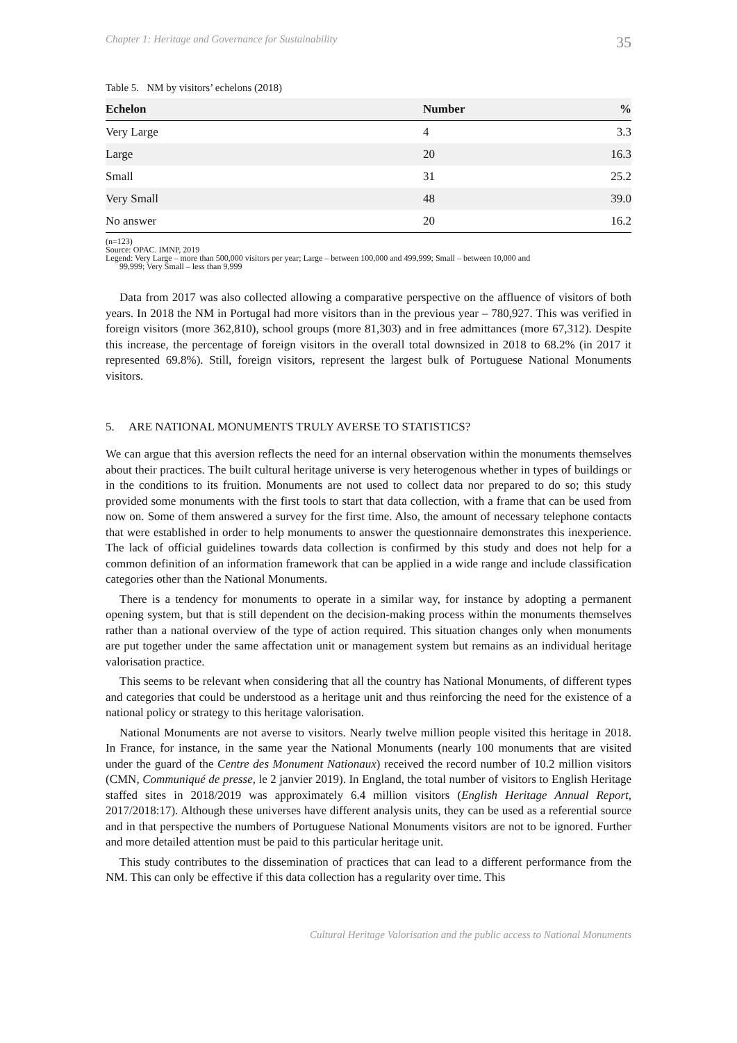Chapter 1: Heritage and Governance for Sustainability 35
Table 5. NM by visitors’ echelons (2018)
| Echelon | Number | % |
| --- | --- | --- |
| Very Large | 4 | 3.3 |
| Large | 20 | 16.3 |
| Small | 31 | 25.2 |
| Very Small | 48 | 39.0 |
| No answer | 20 | 16.2 |
(n=123)
Source: OPAC. IMNP, 2019
Legend: Very Large – more than 500,000 visitors per year; Large – between 100,000 and 499,999; Small – between 10,000 and
99,999; Very Small – less than 9,999
Data from 2017 was also collected allowing a comparative perspective on the affluence of visitors of both years. In 2018 the NM in Portugal had more visitors than in the previous year – 780,927. This was verified in foreign visitors (more 362,810), school groups (more 81,303) and in free admittances (more 67,312). Despite this increase, the percentage of foreign visitors in the overall total downsized in 2018 to 68.2% (in 2017 it represented 69.8%). Still, foreign visitors, represent the largest bulk of Portuguese National Monuments visitors.
5. ARE NATIONAL MONUMENTS TRULY AVERSE TO STATISTICS?
We can argue that this aversion reflects the need for an internal observation within the monuments themselves about their practices. The built cultural heritage universe is very heterogenous whether in types of buildings or in the conditions to its fruition. Monuments are not used to collect data nor prepared to do so; this study provided some monuments with the first tools to start that data collection, with a frame that can be used from now on. Some of them answered a survey for the first time. Also, the amount of necessary telephone contacts that were established in order to help monuments to answer the questionnaire demonstrates this inexperience. The lack of official guidelines towards data collection is confirmed by this study and does not help for a common definition of an information framework that can be applied in a wide range and include classification categories other than the National Monuments.
There is a tendency for monuments to operate in a similar way, for instance by adopting a permanent opening system, but that is still dependent on the decision-making process within the monuments themselves rather than a national overview of the type of action required. This situation changes only when monuments are put together under the same affectation unit or management system but remains as an individual heritage valorisation practice.
This seems to be relevant when considering that all the country has National Monuments, of different types and categories that could be understood as a heritage unit and thus reinforcing the need for the existence of a national policy or strategy to this heritage valorisation.
National Monuments are not averse to visitors. Nearly twelve million people visited this heritage in 2018. In France, for instance, in the same year the National Monuments (nearly 100 monuments that are visited under the guard of the Centre des Monument Nationaux) received the record number of 10.2 million visitors (CMN, Communiqué de presse, le 2 janvier 2019). In England, the total number of visitors to English Heritage staffed sites in 2018/2019 was approximately 6.4 million visitors (English Heritage Annual Report, 2017/2018:17). Although these universes have different analysis units, they can be used as a referential source and in that perspective the numbers of Portuguese National Monuments visitors are not to be ignored. Further and more detailed attention must be paid to this particular heritage unit.
This study contributes to the dissemination of practices that can lead to a different performance from the NM. This can only be effective if this data collection has a regularity over time. This
Cultural Heritage Valorisation and the public access to National Monuments